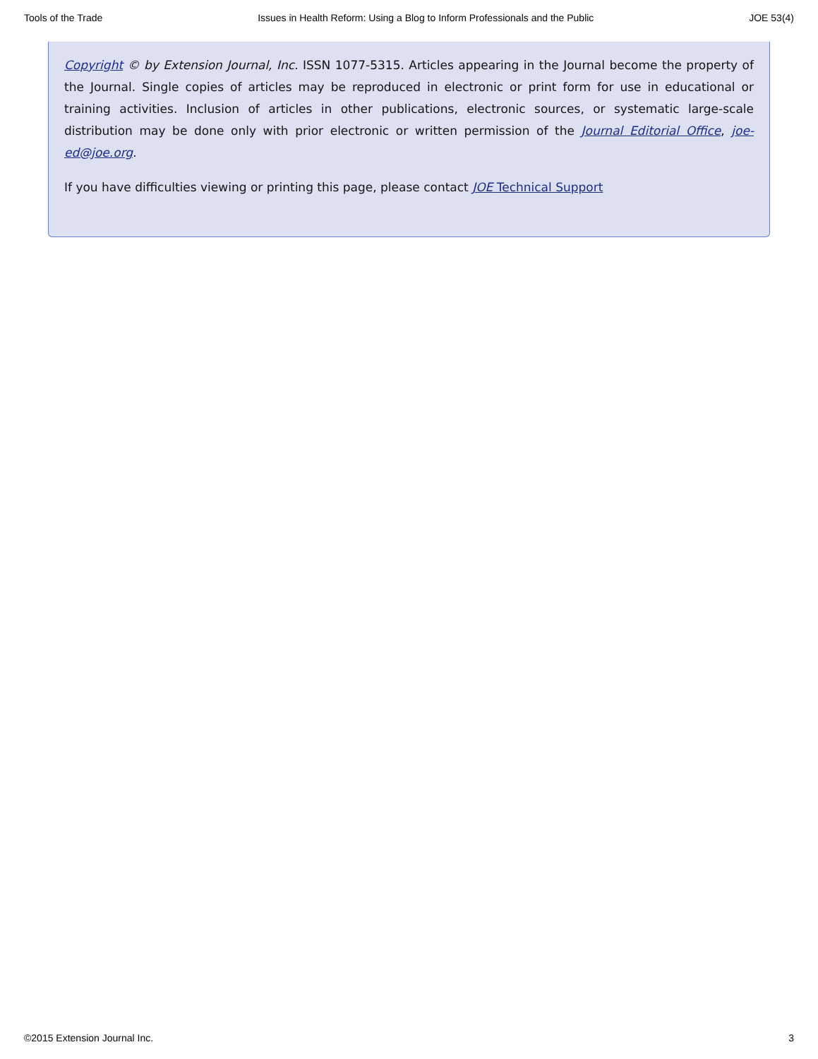Tools of the Trade Issues in Health Reform: Using a Blog to Inform Professionals and the Public JOE 53(4)
Copyright © by Extension Journal, Inc. ISSN 1077-5315. Articles appearing in the Journal become the property of the Journal. Single copies of articles may be reproduced in electronic or print form for use in educational or training activities. Inclusion of articles in other publications, electronic sources, or systematic large-scale distribution may be done only with prior electronic or written permission of the Journal Editorial Office, joe-ed@joe.org.
If you have difficulties viewing or printing this page, please contact JOE Technical Support
©2015 Extension Journal Inc. 3